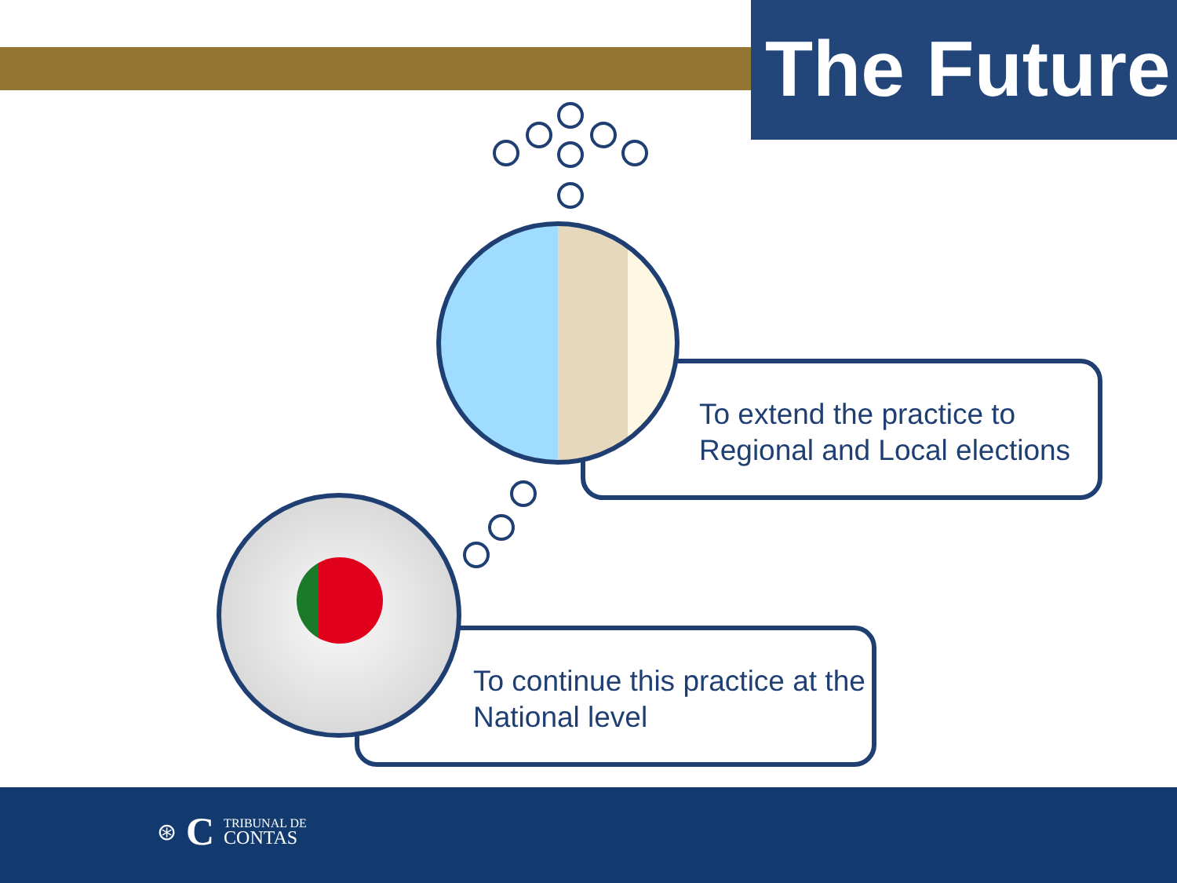The Future
To extend the practice to Regional and Local elections
To continue this practice at the National level
⊛ C TRIBUNAL DE
CONTAS